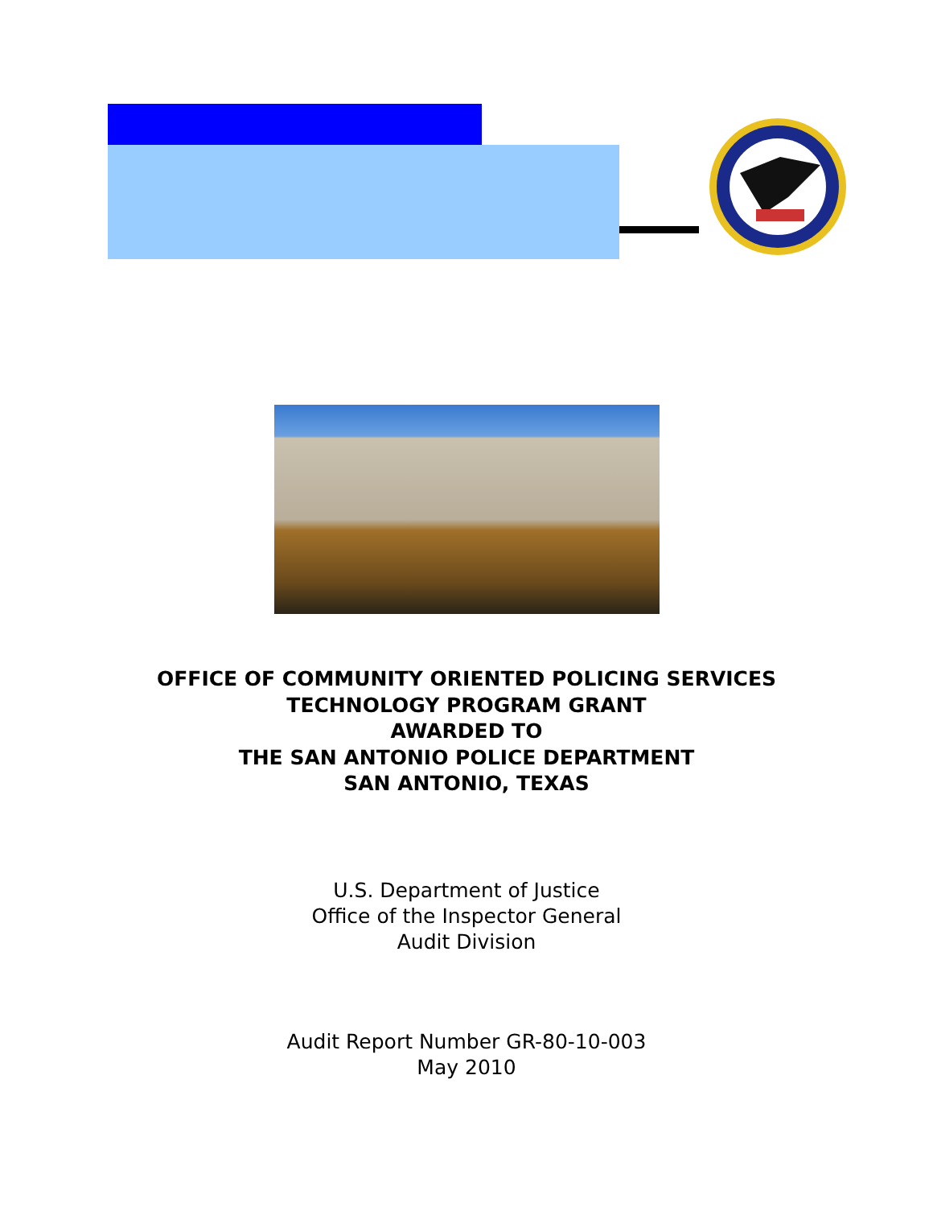OFFICE OF COMMUNITY ORIENTED POLICING SERVICES
TECHNOLOGY PROGRAM GRANT
AWARDED TO
THE SAN ANTONIO POLICE DEPARTMENT
SAN ANTONIO, TEXAS
U.S. Department of Justice
Office of the Inspector General
Audit Division
Audit Report Number GR-80-10-003
May 2010